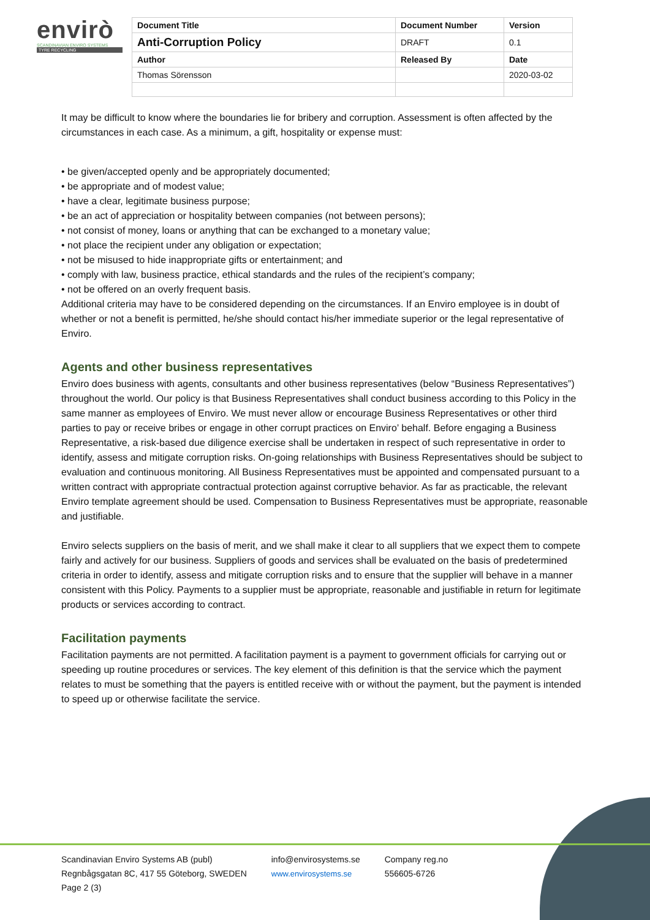envirò
SCANDINAVIAN ENVIRO SYSTEMS
TYRE RECYCLING
| Document Title | Document Number | Version |
| Anti-Corruption Policy | DRAFT | 0.1 |
| Author | Released By | Date |
| Thomas Sörensson | | 2020-03-02 |
It may be difficult to know where the boundaries lie for bribery and corruption. Assessment is often affected by the circumstances in each case. As a minimum, a gift, hospitality or expense must:
• be given/accepted openly and be appropriately documented;
• be appropriate and of modest value;
• have a clear, legitimate business purpose;
• be an act of appreciation or hospitality between companies (not between persons);
• not consist of money, loans or anything that can be exchanged to a monetary value;
• not place the recipient under any obligation or expectation;
• not be misused to hide inappropriate gifts or entertainment; and
• comply with law, business practice, ethical standards and the rules of the recipient’s company;
• not be offered on an overly frequent basis.
Additional criteria may have to be considered depending on the circumstances. If an Enviro employee is in doubt of whether or not a benefit is permitted, he/she should contact his/her immediate superior or the legal representative of Enviro.
Agents and other business representatives
Enviro does business with agents, consultants and other business representatives (below “Business Representatives”) throughout the world. Our policy is that Business Representatives shall conduct business according to this Policy in the same manner as employees of Enviro. We must never allow or encourage Business Representatives or other third parties to pay or receive bribes or engage in other corrupt practices on Enviro’ behalf. Before engaging a Business Representative, a risk-based due diligence exercise shall be undertaken in respect of such representative in order to identify, assess and mitigate corruption risks. On-going relationships with Business Representatives should be subject to evaluation and continuous monitoring. All Business Representatives must be appointed and compensated pursuant to a written contract with appropriate contractual protection against corruptive behavior. As far as practicable, the relevant Enviro template agreement should be used. Compensation to Business Representatives must be appropriate, reasonable and justifiable.
Enviro selects suppliers on the basis of merit, and we shall make it clear to all suppliers that we expect them to compete fairly and actively for our business. Suppliers of goods and services shall be evaluated on the basis of predetermined criteria in order to identify, assess and mitigate corruption risks and to ensure that the supplier will behave in a manner consistent with this Policy. Payments to a supplier must be appropriate, reasonable and justifiable in return for legitimate products or services according to contract.
Facilitation payments
Facilitation payments are not permitted. A facilitation payment is a payment to government officials for carrying out or speeding up routine procedures or services. The key element of this definition is that the service which the payment relates to must be something that the payers is entitled receive with or without the payment, but the payment is intended to speed up or otherwise facilitate the service.
Scandinavian Enviro Systems AB (publ)
Regnbågsgatan 8C, 417 55 Göteborg, SWEDEN
Page 2 (3)
info@envirosystems.se
www.envirosystems.se
Company reg.no
556605-6726